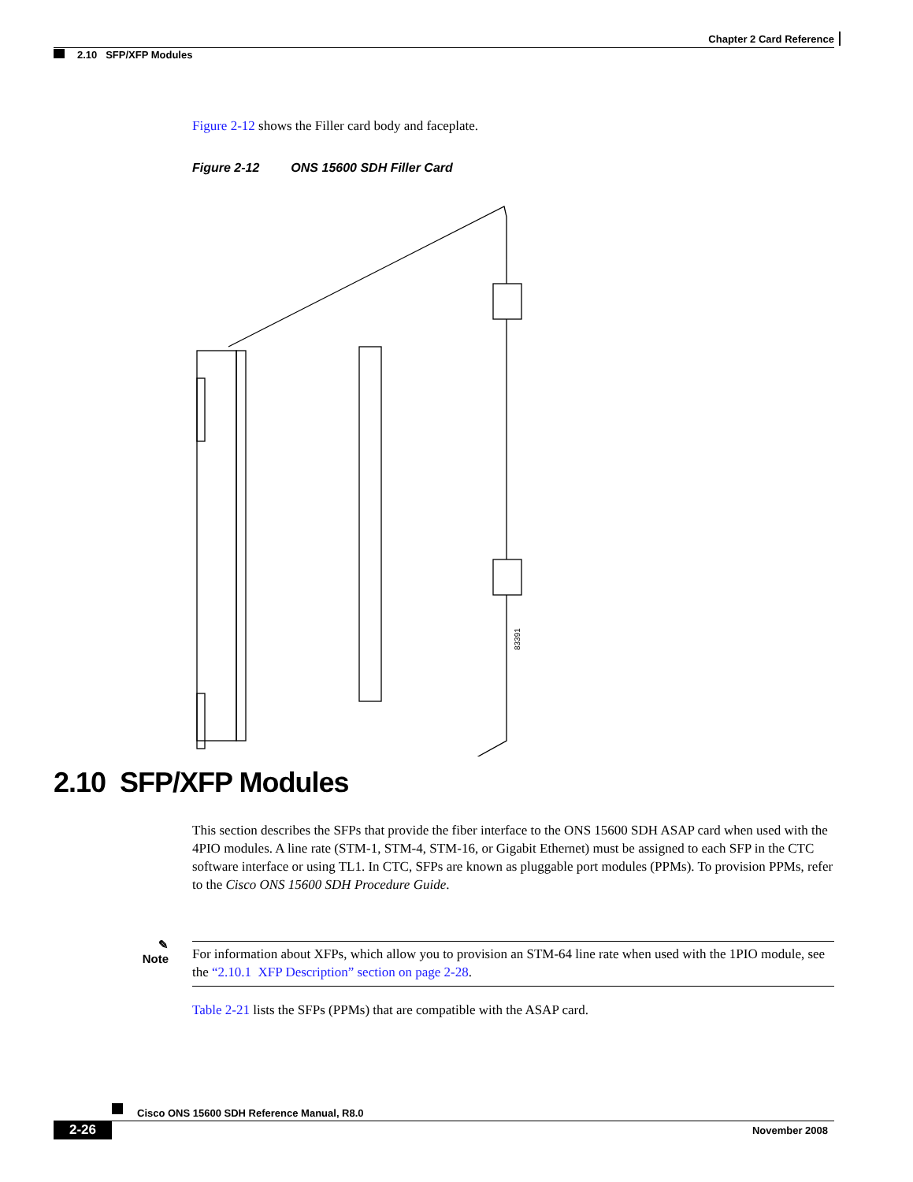Chapter 2 Card Reference
2.10 SFP/XFP Modules
Figure 2-12 shows the Filler card body and faceplate.
Figure 2-12 ONS 15600 SDH Filler Card
83391
2.10 SFP/XFP Modules
This section describes the SFPs that provide the fiber interface to the ONS 15600 SDH ASAP card when used with the 4PIO modules. A line rate (STM-1, STM-4, STM-16, or Gigabit Ethernet) must be assigned to each SFP in the CTC software interface or using TL1. In CTC, SFPs are known as pluggable port modules (PPMs). To provision PPMs, refer to the Cisco ONS 15600 SDH Procedure Guide.
✎
Note
For information about XFPs, which allow you to provision an STM-64 line rate when used with the 1PIO module, see the “2.10.1 XFP Description” section on page 2-28.
Table 2-21 lists the SFPs (PPMs) that are compatible with the ASAP card.
Cisco ONS 15600 SDH Reference Manual, R8.0
2-26 November 2008